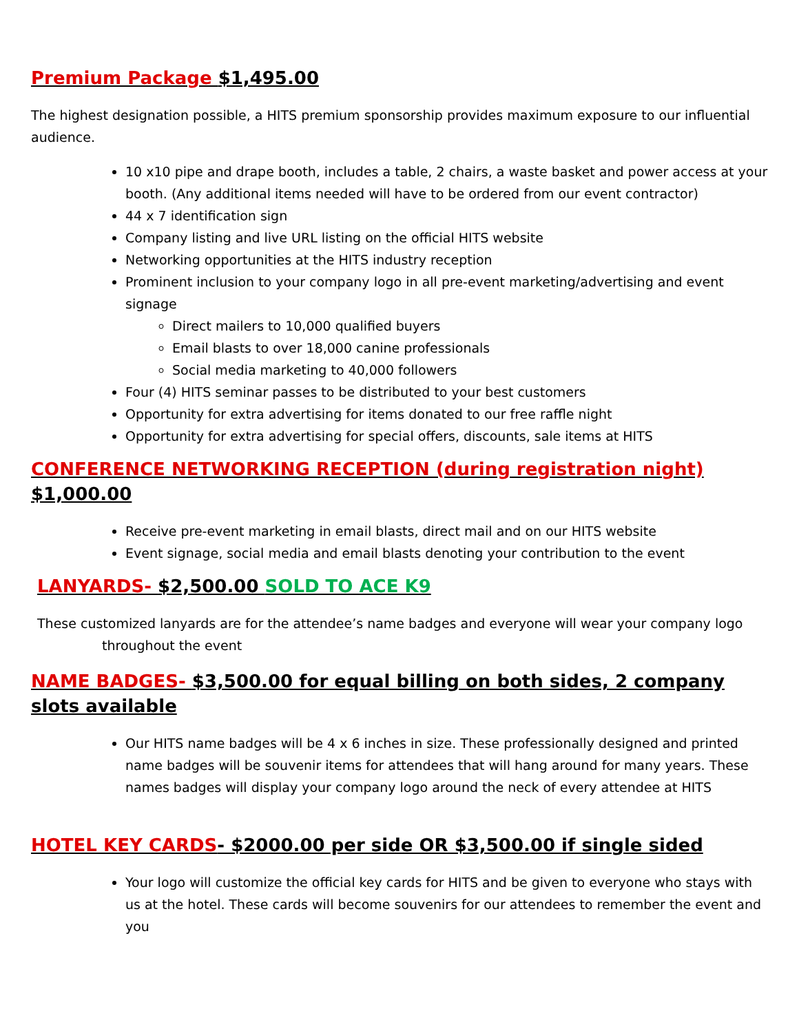Premium Package $1,495.00
The highest designation possible, a HITS premium sponsorship provides maximum exposure to our influential audience.
10 x10 pipe and drape booth, includes a table, 2 chairs, a waste basket and power access at your booth. (Any additional items needed will have to be ordered from our event contractor)
44 x 7 identification sign
Company listing and live URL listing on the official HITS website
Networking opportunities at the HITS industry reception
Prominent inclusion to your company logo in all pre-event marketing/advertising and event signage
Direct mailers to 10,000 qualified buyers
Email blasts to over 18,000 canine professionals
Social media marketing to 40,000 followers
Four (4) HITS seminar passes to be distributed to your best customers
Opportunity for extra advertising for items donated to our free raffle night
Opportunity for extra advertising for special offers, discounts, sale items at HITS
CONFERENCE NETWORKING RECEPTION (during registration night) $1,000.00
Receive pre-event marketing in email blasts, direct mail and on our HITS website
Event signage, social media and email blasts denoting your contribution to the event
LANYARDS- $2,500.00 SOLD TO ACE K9
These customized lanyards are for the attendee’s name badges and everyone will wear your company logo
throughout the event
NAME BADGES- $3,500.00 for equal billing on both sides, 2 company slots available
Our HITS name badges will be 4 x 6 inches in size. These professionally designed and printed name badges will be souvenir items for attendees that will hang around for many years. These names badges will display your company logo around the neck of every attendee at HITS
HOTEL KEY CARDS- $2000.00 per side OR $3,500.00 if single sided
Your logo will customize the official key cards for HITS and be given to everyone who stays with us at the hotel. These cards will become souvenirs for our attendees to remember the event and you